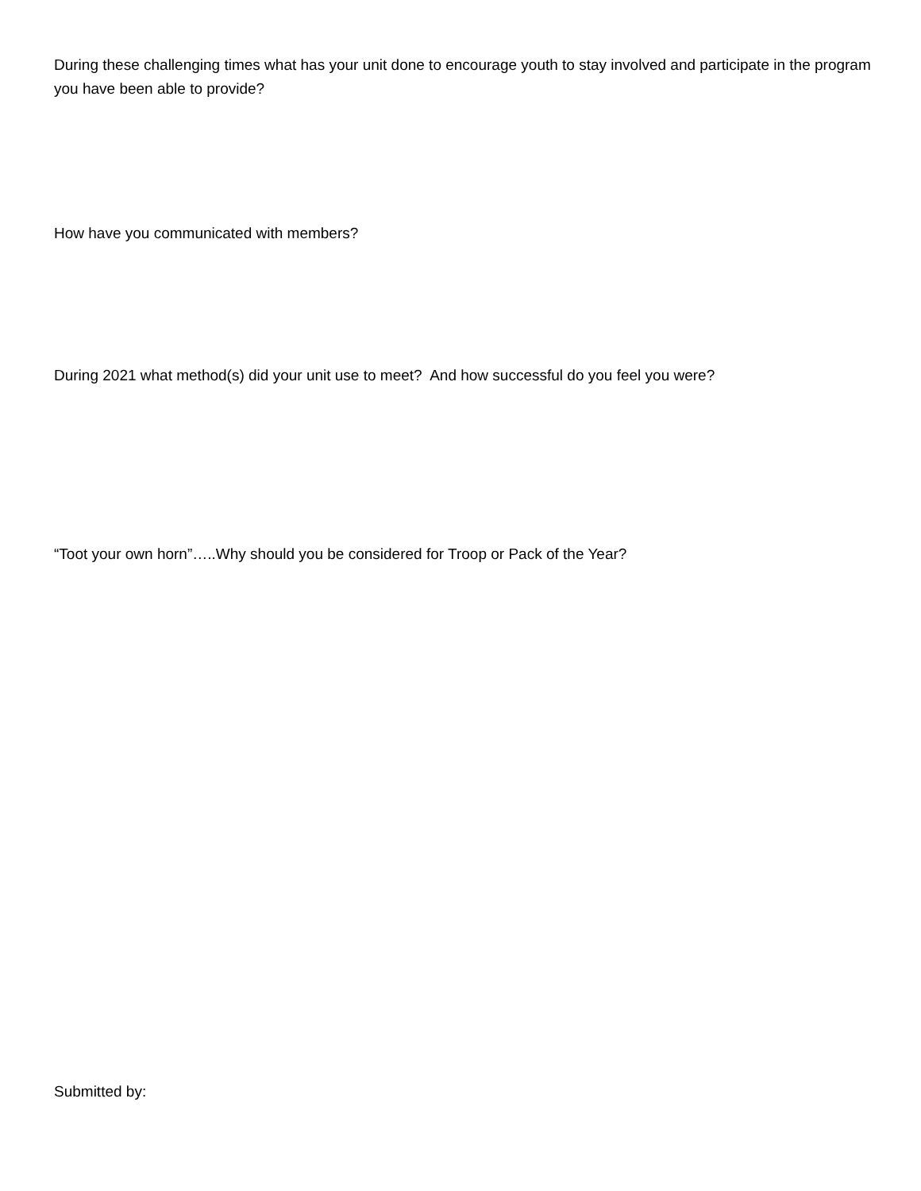During these challenging times what has your unit done to encourage youth to stay involved and participate in the program you have been able to provide?
How have you communicated with members?
During 2021 what method(s) did your unit use to meet? And how successful do you feel you were?
“Toot your own horn”…..Why should you be considered for Troop or Pack of the Year?
Submitted by: